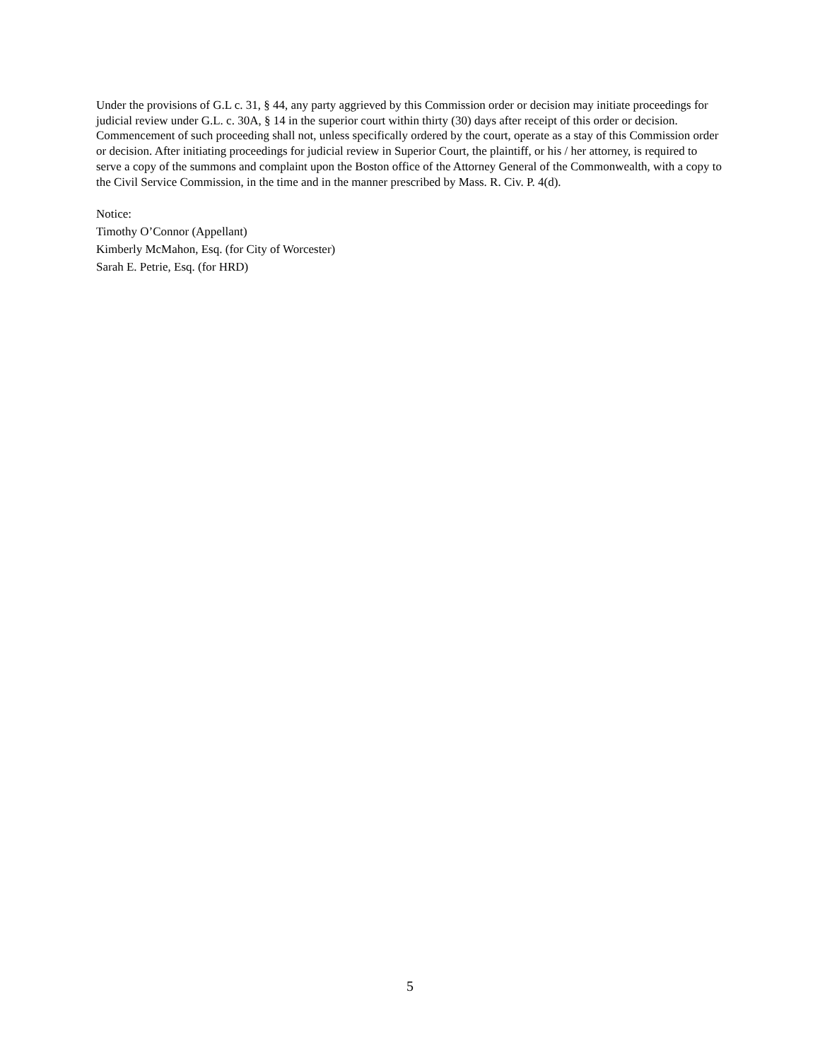Under the provisions of G.L c. 31, § 44, any party aggrieved by this Commission order or decision may initiate proceedings for judicial review under G.L. c. 30A, § 14 in the superior court within thirty (30) days after receipt of this order or decision. Commencement of such proceeding shall not, unless specifically ordered by the court, operate as a stay of this Commission order or decision. After initiating proceedings for judicial review in Superior Court, the plaintiff, or his / her attorney, is required to serve a copy of the summons and complaint upon the Boston office of the Attorney General of the Commonwealth, with a copy to the Civil Service Commission, in the time and in the manner prescribed by Mass. R. Civ. P. 4(d).
Notice:
Timothy O’Connor (Appellant)
Kimberly McMahon, Esq. (for City of Worcester)
Sarah E. Petrie, Esq. (for HRD)
5